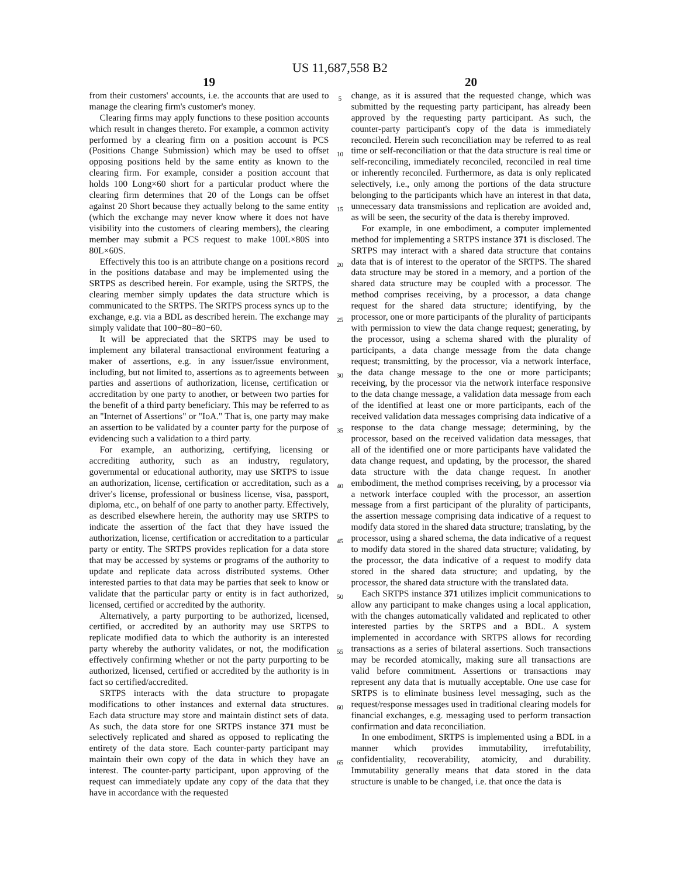US 11,687,558 B2
19
from their customers' accounts, i.e. the accounts that are used to manage the clearing firm's customer's money.
Clearing firms may apply functions to these position accounts which result in changes thereto. For example, a common activity performed by a clearing firm on a position account is PCS (Positions Change Submission) which may be used to offset opposing positions held by the same entity as known to the clearing firm. For example, consider a position account that holds 100 Long×60 short for a particular product where the clearing firm determines that 20 of the Longs can be offset against 20 Short because they actually belong to the same entity (which the exchange may never know where it does not have visibility into the customers of clearing members), the clearing member may submit a PCS request to make 100L×80S into 80L×60S.
Effectively this too is an attribute change on a positions record in the positions database and may be implemented using the SRTPS as described herein. For example, using the SRTPS, the clearing member simply updates the data structure which is communicated to the SRTPS. The SRTPS process syncs up to the exchange, e.g. via a BDL as described herein. The exchange may simply validate that 100−80=80−60.
It will be appreciated that the SRTPS may be used to implement any bilateral transactional environment featuring a maker of assertions, e.g. in any issuer/issue environment, including, but not limited to, assertions as to agreements between parties and assertions of authorization, license, certification or accreditation by one party to another, or between two parties for the benefit of a third party beneficiary. This may be referred to as an "Internet of Assertions" or "IoA." That is, one party may make an assertion to be validated by a counter party for the purpose of evidencing such a validation to a third party.
For example, an authorizing, certifying, licensing or accrediting authority, such as an industry, regulatory, governmental or educational authority, may use SRTPS to issue an authorization, license, certification or accreditation, such as a driver's license, professional or business license, visa, passport, diploma, etc., on behalf of one party to another party. Effectively, as described elsewhere herein, the authority may use SRTPS to indicate the assertion of the fact that they have issued the authorization, license, certification or accreditation to a particular party or entity. The SRTPS provides replication for a data store that may be accessed by systems or programs of the authority to update and replicate data across distributed systems. Other interested parties to that data may be parties that seek to know or validate that the particular party or entity is in fact authorized, licensed, certified or accredited by the authority.
Alternatively, a party purporting to be authorized, licensed, certified, or accredited by an authority may use SRTPS to replicate modified data to which the authority is an interested party whereby the authority validates, or not, the modification effectively confirming whether or not the party purporting to be authorized, licensed, certified or accredited by the authority is in fact so certified/accredited.
SRTPS interacts with the data structure to propagate modifications to other instances and external data structures. Each data structure may store and maintain distinct sets of data. As such, the data store for one SRTPS instance 371 must be selectively replicated and shared as opposed to replicating the entirety of the data store. Each counter-party participant may maintain their own copy of the data in which they have an interest. The counter-party participant, upon approving of the request can immediately update any copy of the data that they have in accordance with the requested
5
10
15
20
25
30
35
40
45
50
55
60
65
20
change, as it is assured that the requested change, which was submitted by the requesting party participant, has already been approved by the requesting party participant. As such, the counter-party participant's copy of the data is immediately reconciled. Herein such reconciliation may be referred to as real time or self-reconciliation or that the data structure is real time or self-reconciling, immediately reconciled, reconciled in real time or inherently reconciled. Furthermore, as data is only replicated selectively, i.e., only among the portions of the data structure belonging to the participants which have an interest in that data, unnecessary data transmissions and replication are avoided and, as will be seen, the security of the data is thereby improved.
For example, in one embodiment, a computer implemented method for implementing a SRTPS instance 371 is disclosed. The SRTPS may interact with a shared data structure that contains data that is of interest to the operator of the SRTPS. The shared data structure may be stored in a memory, and a portion of the shared data structure may be coupled with a processor. The method comprises receiving, by a processor, a data change request for the shared data structure; identifying, by the processor, one or more participants of the plurality of participants with permission to view the data change request; generating, by the processor, using a schema shared with the plurality of participants, a data change message from the data change request; transmitting, by the processor, via a network interface, the data change message to the one or more participants; receiving, by the processor via the network interface responsive to the data change message, a validation data message from each of the identified at least one or more participants, each of the received validation data messages comprising data indicative of a response to the data change message; determining, by the processor, based on the received validation data messages, that all of the identified one or more participants have validated the data change request, and updating, by the processor, the shared data structure with the data change request. In another embodiment, the method comprises receiving, by a processor via a network interface coupled with the processor, an assertion message from a first participant of the plurality of participants, the assertion message comprising data indicative of a request to modify data stored in the shared data structure; translating, by the processor, using a shared schema, the data indicative of a request to modify data stored in the shared data structure; validating, by the processor, the data indicative of a request to modify data stored in the shared data structure; and updating, by the processor, the shared data structure with the translated data.
Each SRTPS instance 371 utilizes implicit communications to allow any participant to make changes using a local application, with the changes automatically validated and replicated to other interested parties by the SRTPS and a BDL. A system implemented in accordance with SRTPS allows for recording transactions as a series of bilateral assertions. Such transactions may be recorded atomically, making sure all transactions are valid before commitment. Assertions or transactions may represent any data that is mutually acceptable. One use case for SRTPS is to eliminate business level messaging, such as the request/response messages used in traditional clearing models for financial exchanges, e.g. messaging used to perform transaction confirmation and data reconciliation.
In one embodiment, SRTPS is implemented using a BDL in a manner which provides immutability, irrefutability, confidentiality, recoverability, atomicity, and durability. Immutability generally means that data stored in the data structure is unable to be changed, i.e. that once the data is